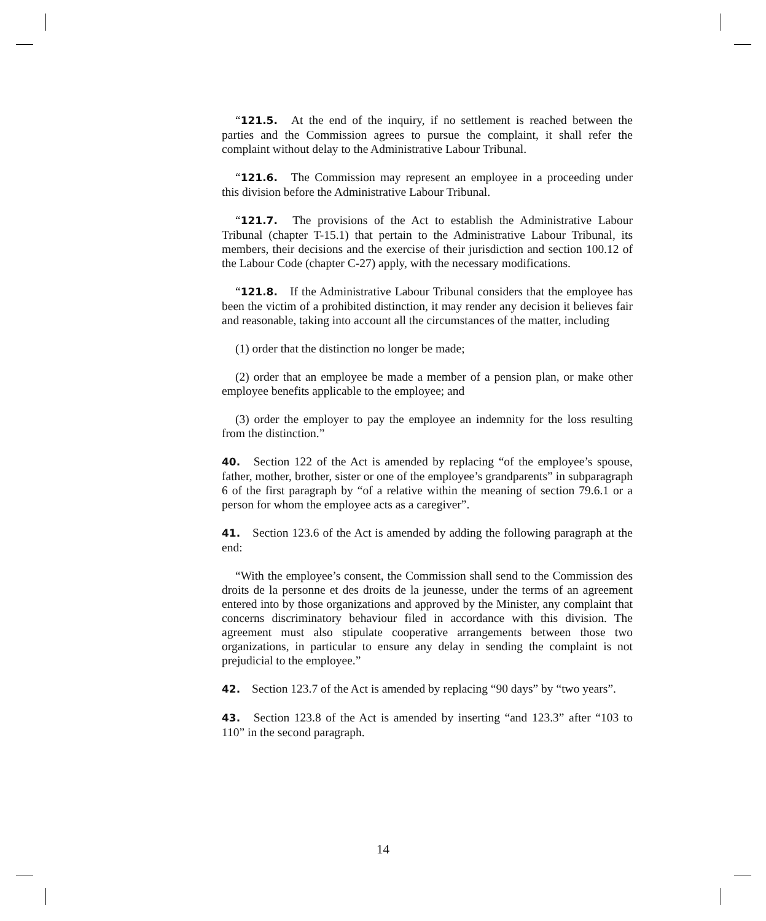“121.5. At the end of the inquiry, if no settlement is reached between the parties and the Commission agrees to pursue the complaint, it shall refer the complaint without delay to the Administrative Labour Tribunal.
“121.6. The Commission may represent an employee in a proceeding under this division before the Administrative Labour Tribunal.
“121.7. The provisions of the Act to establish the Administrative Labour Tribunal (chapter T-15.1) that pertain to the Administrative Labour Tribunal, its members, their decisions and the exercise of their jurisdiction and section 100.12 of the Labour Code (chapter C-27) apply, with the necessary modifications.
“121.8. If the Administrative Labour Tribunal considers that the employee has been the victim of a prohibited distinction, it may render any decision it believes fair and reasonable, taking into account all the circumstances of the matter, including
(1) order that the distinction no longer be made;
(2) order that an employee be made a member of a pension plan, or make other employee benefits applicable to the employee; and
(3) order the employer to pay the employee an indemnity for the loss resulting from the distinction.”
40. Section 122 of the Act is amended by replacing “of the employee’s spouse, father, mother, brother, sister or one of the employee’s grandparents” in subparagraph 6 of the first paragraph by “of a relative within the meaning of section 79.6.1 or a person for whom the employee acts as a caregiver”.
41. Section 123.6 of the Act is amended by adding the following paragraph at the end:
“With the employee’s consent, the Commission shall send to the Commission des droits de la personne et des droits de la jeunesse, under the terms of an agreement entered into by those organizations and approved by the Minister, any complaint that concerns discriminatory behaviour filed in accordance with this division. The agreement must also stipulate cooperative arrangements between those two organizations, in particular to ensure any delay in sending the complaint is not prejudicial to the employee.”
42. Section 123.7 of the Act is amended by replacing “90 days” by “two years”.
43. Section 123.8 of the Act is amended by inserting “and 123.3” after “103 to 110” in the second paragraph.
14